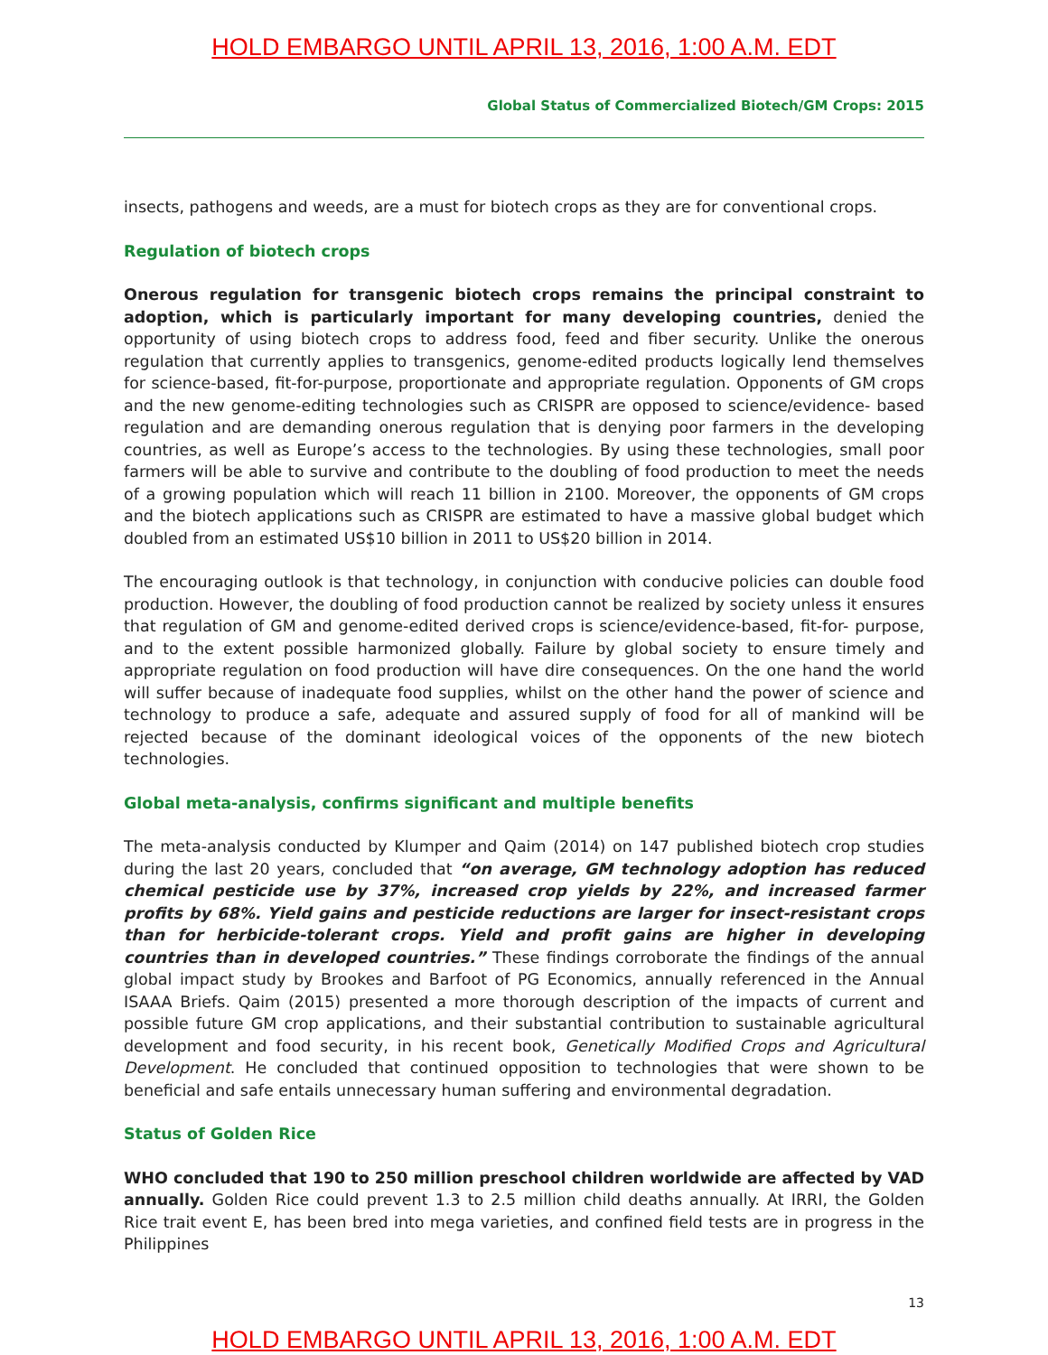HOLD EMBARGO UNTIL APRIL 13, 2016, 1:00 A.M. EDT
Global Status of Commercialized Biotech/GM Crops: 2015
insects, pathogens and weeds, are a must for biotech crops as they are for conventional crops.
Regulation of biotech crops
Onerous regulation for transgenic biotech crops remains the principal constraint to adoption, which is particularly important for many developing countries, denied the opportunity of using biotech crops to address food, feed and fiber security. Unlike the onerous regulation that currently applies to transgenics, genome-edited products logically lend themselves for science-based, fit-for-purpose, proportionate and appropriate regulation. Opponents of GM crops and the new genome-editing technologies such as CRISPR are opposed to science/evidence- based regulation and are demanding onerous regulation that is denying poor farmers in the developing countries, as well as Europe’s access to the technologies. By using these technologies, small poor farmers will be able to survive and contribute to the doubling of food production to meet the needs of a growing population which will reach 11 billion in 2100. Moreover, the opponents of GM crops and the biotech applications such as CRISPR are estimated to have a massive global budget which doubled from an estimated US$10 billion in 2011 to US$20 billion in 2014.
The encouraging outlook is that technology, in conjunction with conducive policies can double food production. However, the doubling of food production cannot be realized by society unless it ensures that regulation of GM and genome-edited derived crops is science/evidence-based, fit-for- purpose, and to the extent possible harmonized globally. Failure by global society to ensure timely and appropriate regulation on food production will have dire consequences. On the one hand the world will suffer because of inadequate food supplies, whilst on the other hand the power of science and technology to produce a safe, adequate and assured supply of food for all of mankind will be rejected because of the dominant ideological voices of the opponents of the new biotech technologies.
Global meta-analysis, confirms significant and multiple benefits
The meta-analysis conducted by Klumper and Qaim (2014) on 147 published biotech crop studies during the last 20 years, concluded that “on average, GM technology adoption has reduced chemical pesticide use by 37%, increased crop yields by 22%, and increased farmer profits by 68%. Yield gains and pesticide reductions are larger for insect-resistant crops than for herbicide-tolerant crops. Yield and profit gains are higher in developing countries than in developed countries.” These findings corroborate the findings of the annual global impact study by Brookes and Barfoot of PG Economics, annually referenced in the Annual ISAAA Briefs. Qaim (2015) presented a more thorough description of the impacts of current and possible future GM crop applications, and their substantial contribution to sustainable agricultural development and food security, in his recent book, Genetically Modified Crops and Agricultural Development. He concluded that continued opposition to technologies that were shown to be beneficial and safe entails unnecessary human suffering and environmental degradation.
Status of Golden Rice
WHO concluded that 190 to 250 million preschool children worldwide are affected by VAD annually. Golden Rice could prevent 1.3 to 2.5 million child deaths annually. At IRRI, the Golden Rice trait event E, has been bred into mega varieties, and confined field tests are in progress in the Philippines
13
HOLD EMBARGO UNTIL APRIL 13, 2016, 1:00 A.M. EDT